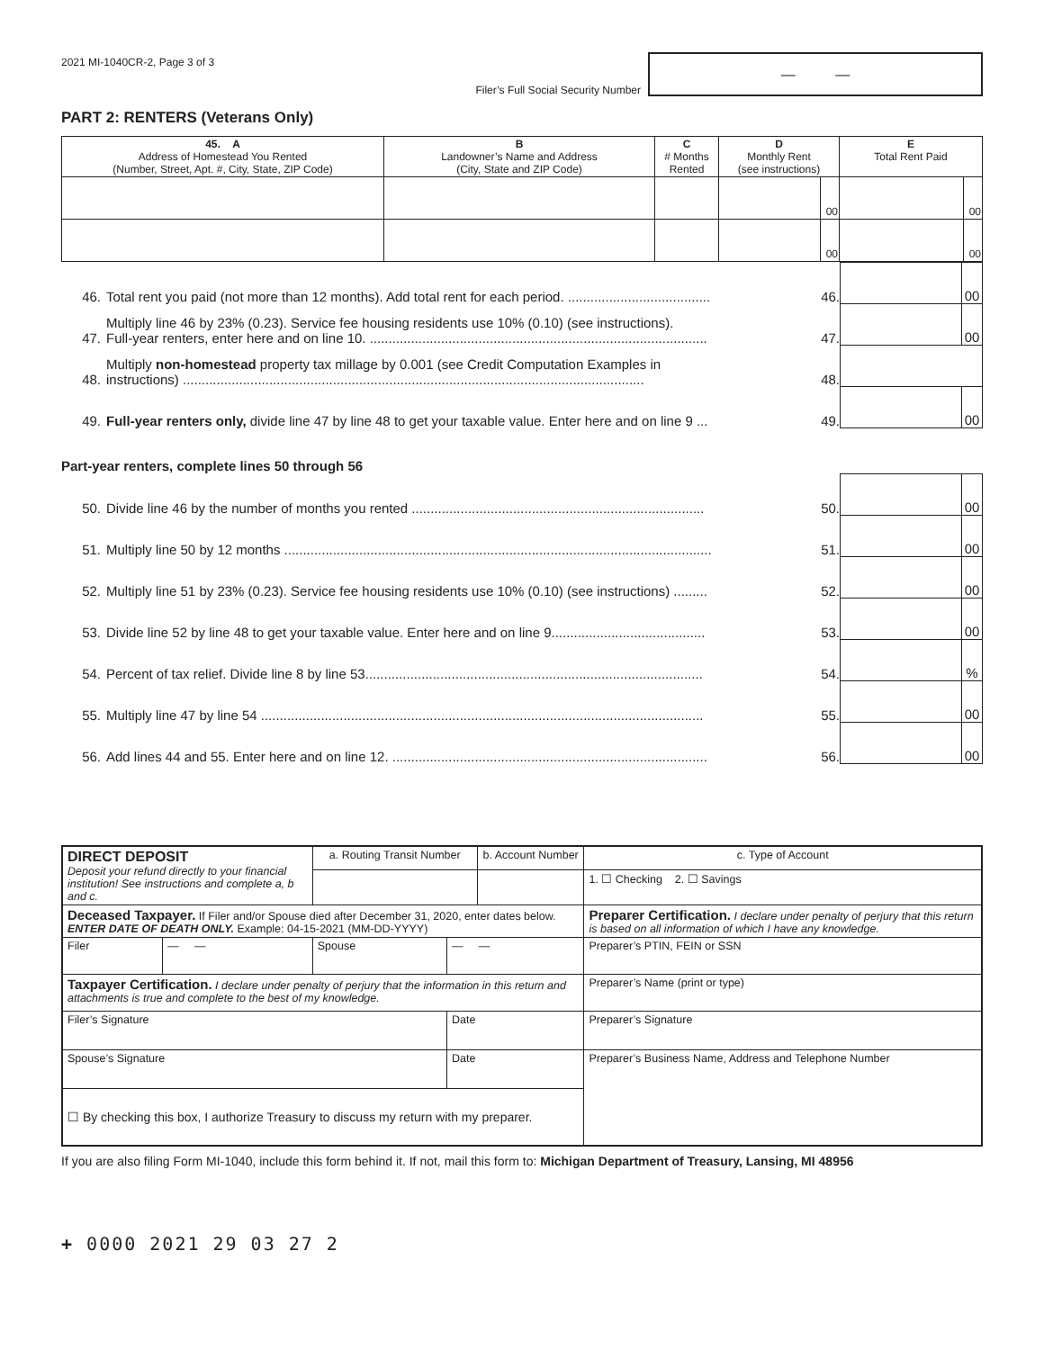2021 MI-1040CR-2, Page 3 of 3
Filer’s Full Social Security Number
— —
PART 2: RENTERS (Veterans Only)
| 45. A Address of Homestead You Rented (Number, Street, Apt. #, City, State, ZIP Code) | B Landowner’s Name and Address (City, State and ZIP Code) | C # Months Rented | D Monthly Rent (see instructions) | | E Total Rent Paid | |
| | | | | 00 | | 00 |
| | | | | 00 | | 00 |
| 46. | Total rent you paid (not more than 12 months). Add total rent for each period. ...................................... | 46. | | 00 |
| 47. | Multiply line 46 by 23% (0.23). Service fee housing residents use 10% (0.10) (see instructions). Full-year renters, enter here and on line 10. .......................................................................................... | 47. | | 00 |
| 48. | Multiply non-homestead property tax millage by 0.001 (see Credit Computation Examples in instructions) ........................................................................................................................... | 48. | | |
| 49. | Full-year renters only, divide line 47 by line 48 to get your taxable value. Enter here and on line 9 ... | 49. | | 00 |
| Part-year renters, complete lines 50 through 56 | | | | |
| 50. | Divide line 46 by the number of months you rented .............................................................................. | 50. | | 00 |
| 51. | Multiply line 50 by 12 months .................................................................................................................. | 51. | | 00 |
| 52. | Multiply line 51 by 23% (0.23). Service fee housing residents use 10% (0.10) (see instructions) ......... | 52. | | 00 |
| 53. | Divide line 52 by line 48 to get your taxable value. Enter here and on line 9......................................... | 53. | | 00 |
| 54. | Percent of tax relief. Divide line 8 by line 53.......................................................................................... | 54. | | % |
| 55. | Multiply line 47 by line 54 ...................................................................................................................... | 55. | | 00 |
| 56. | Add lines 44 and 55. Enter here and on line 12. .................................................................................... | 56. | | 00 |
| DIRECT DEPOSIT Deposit your refund directly to your financial institution! See instructions and complete a, b and c. | | a. Routing Transit Number | | b. Account Number | | c. Type of Account |
| | | | | | | 1. ☐ Checking 2. ☐ Savings |
| Deceased Taxpayer. If Filer and/or Spouse died after December 31, 2020, enter dates below. ENTER DATE OF DEATH ONLY. Example: 04-15-2021 (MM-DD-YYYY) | | | | | Preparer Certification. I declare under penalty of perjury that this return is based on all information of which I have any knowledge. | |
| Filer | — — | Spouse | — — | | Preparer’s PTIN, FEIN or SSN | |
| Taxpayer Certification. I declare under penalty of perjury that the information in this return and attachments is true and complete to the best of my knowledge. | | | | | Preparer’s Name (print or type) | |
| Filer’s Signature | | | Date | | Preparer’s Signature | |
| Spouse’s Signature | | | Date | | Preparer’s Business Name, Address and Telephone Number | |
| ☐ By checking this box, I authorize Treasury to discuss my return with my preparer. | | | | | | |
If you are also filing Form MI-1040, include this form behind it. If not, mail this form to: Michigan Department of Treasury, Lansing, MI 48956
+ 0000 2021 29 03 27 2